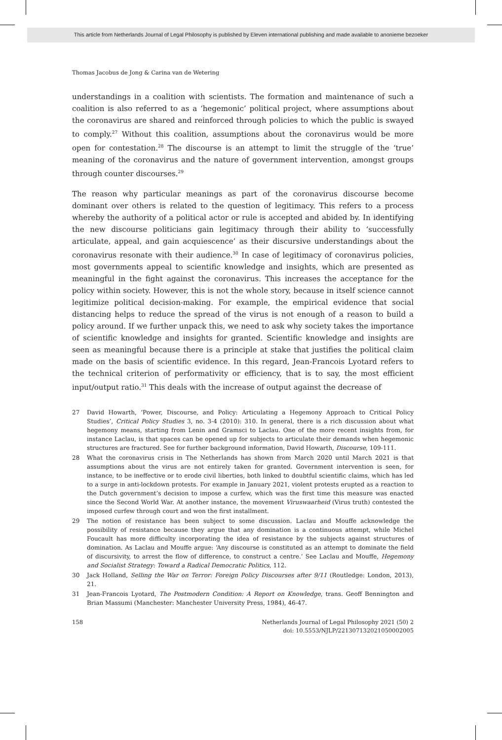This article from Netherlands Journal of Legal Philosophy is published by Eleven international publishing and made available to anonieme bezoeker
Thomas Jacobus de Jong & Carina van de Wetering
understandings in a coalition with scientists. The formation and maintenance of such a coalition is also referred to as a ‘hegemonic’ political project, where assumptions about the coronavirus are shared and reinforced through policies to which the public is swayed to comply.<sup>27</sup> Without this coalition, assumptions about the coronavirus would be more open for contestation.<sup>28</sup> The discourse is an attempt to limit the struggle of the ‘true’ meaning of the coronavirus and the nature of government intervention, amongst groups through counter discourses.<sup>29</sup>
The reason why particular meanings as part of the coronavirus discourse become dominant over others is related to the question of legitimacy. This refers to a process whereby the authority of a political actor or rule is accepted and abided by. In identifying the new discourse politicians gain legitimacy through their ability to ‘successfully articulate, appeal, and gain acquiescence’ as their discursive understandings about the coronavirus resonate with their audience.<sup>30</sup> In case of legitimacy of coronavirus policies, most governments appeal to scientific knowledge and insights, which are presented as meaningful in the fight against the coronavirus. This increases the acceptance for the policy within society. However, this is not the whole story, because in itself science cannot legitimize political decision-making. For example, the empirical evidence that social distancing helps to reduce the spread of the virus is not enough of a reason to build a policy around. If we further unpack this, we need to ask why society takes the importance of scientific knowledge and insights for granted. Scientific knowledge and insights are seen as meaningful because there is a principle at stake that justifies the political claim made on the basis of scientific evidence. In this regard, Jean-Francois Lyotard refers to the technical criterion of performativity or efficiency, that is to say, the most efficient input/output ratio.<sup>31</sup> This deals with the increase of output against the decrease of
27 David Howarth, ‘Power, Discourse, and Policy: Articulating a Hegemony Approach to Critical Policy Studies’, Critical Policy Studies 3, no. 3-4 (2010): 310. In general, there is a rich discussion about what hegemony means, starting from Lenin and Gramsci to Laclau. One of the more recent insights from, for instance Laclau, is that spaces can be opened up for subjects to articulate their demands when hegemonic structures are fractured. See for further background information, David Howarth, Discourse, 109-111.
28 What the coronavirus crisis in The Netherlands has shown from March 2020 until March 2021 is that assumptions about the virus are not entirely taken for granted. Government intervention is seen, for instance, to be ineffective or to erode civil liberties, both linked to doubtful scientific claims, which has led to a surge in anti-lockdown protests. For example in January 2021, violent protests erupted as a reaction to the Dutch government’s decision to impose a curfew, which was the first time this measure was enacted since the Second World War. At another instance, the movement Viruswaarheid (Virus truth) contested the imposed curfew through court and won the first installment.
29 The notion of resistance has been subject to some discussion. Laclau and Mouffe acknowledge the possibility of resistance because they argue that any domination is a continuous attempt, while Michel Foucault has more difficulty incorporating the idea of resistance by the subjects against structures of domination. As Laclau and Mouffe argue: ‘Any discourse is constituted as an attempt to dominate the field of discursivity, to arrest the flow of difference, to construct a centre.’ See Laclau and Mouffe, Hegemony and Socialist Strategy: Toward a Radical Democratic Politics, 112.
30 Jack Holland, Selling the War on Terror: Foreign Policy Discourses after 9/11 (Routledge: London, 2013), 21.
31 Jean-Francois Lyotard, The Postmodern Condition: A Report on Knowledge, trans. Geoff Bennington and Brian Massumi (Manchester: Manchester University Press, 1984), 46-47.
158 Netherlands Journal of Legal Philosophy 2021 (50) 2
doi: 10.5553/NJLP/221307132021050002005